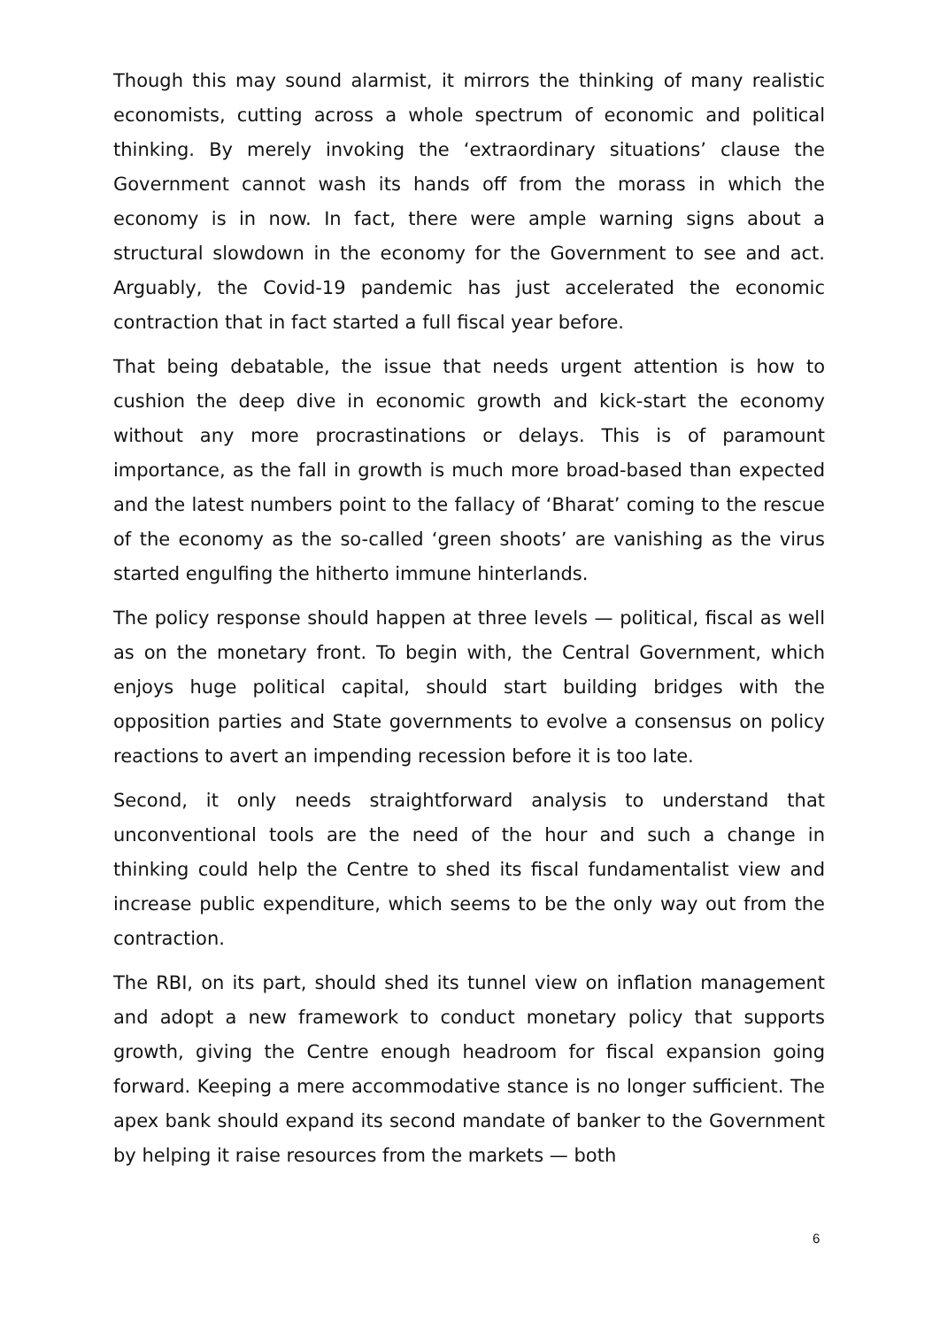Though this may sound alarmist, it mirrors the thinking of many realistic economists, cutting across a whole spectrum of economic and political thinking. By merely invoking the ‘extraordinary situations’ clause the Government cannot wash its hands off from the morass in which the economy is in now. In fact, there were ample warning signs about a structural slowdown in the economy for the Government to see and act. Arguably, the Covid-19 pandemic has just accelerated the economic contraction that in fact started a full fiscal year before.
That being debatable, the issue that needs urgent attention is how to cushion the deep dive in economic growth and kick-start the economy without any more procrastinations or delays. This is of paramount importance, as the fall in growth is much more broad-based than expected and the latest numbers point to the fallacy of ‘Bharat’ coming to the rescue of the economy as the so-called ‘green shoots’ are vanishing as the virus started engulfing the hitherto immune hinterlands.
The policy response should happen at three levels — political, fiscal as well as on the monetary front. To begin with, the Central Government, which enjoys huge political capital, should start building bridges with the opposition parties and State governments to evolve a consensus on policy reactions to avert an impending recession before it is too late.
Second, it only needs straightforward analysis to understand that unconventional tools are the need of the hour and such a change in thinking could help the Centre to shed its fiscal fundamentalist view and increase public expenditure, which seems to be the only way out from the contraction.
The RBI, on its part, should shed its tunnel view on inflation management and adopt a new framework to conduct monetary policy that supports growth, giving the Centre enough headroom for fiscal expansion going forward. Keeping a mere accommodative stance is no longer sufficient. The apex bank should expand its second mandate of banker to the Government by helping it raise resources from the markets — both
6